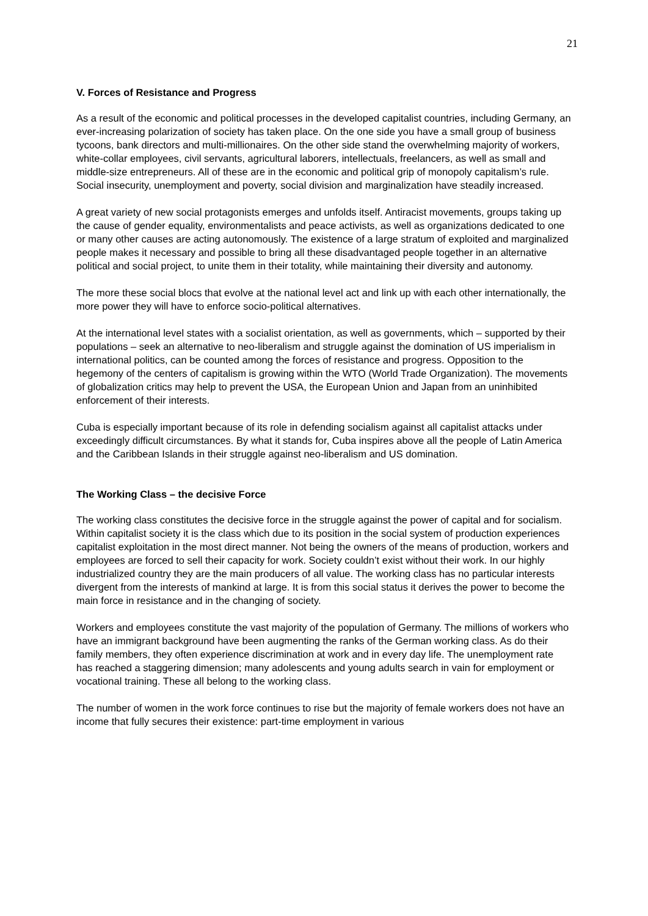21
V. Forces of Resistance and Progress
As a result of the economic and political processes in the developed capitalist countries, including Germany, an ever-increasing polarization of society has taken place. On the one side you have a small group of business tycoons, bank directors and multi-millionaires. On the other side stand the overwhelming majority of workers, white-collar employees, civil servants, agricultural laborers, intellectuals, freelancers, as well as small and middle-size entrepreneurs. All of these are in the economic and political grip of monopoly capitalism’s rule. Social insecurity, unemployment and poverty, social division and marginalization have steadily increased.
A great variety of new social protagonists emerges and unfolds itself. Antiracist movements, groups taking up the cause of gender equality, environmentalists and peace activists, as well as organizations dedicated to one or many other causes are acting autonomously. The existence of a large stratum of exploited and marginalized people makes it necessary and possible to bring all these disadvantaged people together in an alternative political and social project, to unite them in their totality, while maintaining their diversity and autonomy.
The more these social blocs that evolve at the national level act and link up with each other internationally, the more power they will have to enforce socio-political alternatives.
At the international level states with a socialist orientation, as well as governments, which – supported by their populations – seek an alternative to neo-liberalism and struggle against the domination of US imperialism in international politics, can be counted among the forces of resistance and progress. Opposition to the hegemony of the centers of capitalism is growing within the WTO (World Trade Organization). The movements of globalization critics may help to prevent the USA, the European Union and Japan from an uninhibited enforcement of their interests.
Cuba is especially important because of its role in defending socialism against all capitalist attacks under exceedingly difficult circumstances. By what it stands for, Cuba inspires above all the people of Latin America and the Caribbean Islands in their struggle against neo-liberalism and US domination.
The Working Class – the decisive Force
The working class constitutes the decisive force in the struggle against the power of capital and for socialism. Within capitalist society it is the class which due to its position in the social system of production experiences capitalist exploitation in the most direct manner. Not being the owners of the means of production, workers and employees are forced to sell their capacity for work. Society couldn’t exist without their work. In our highly industrialized country they are the main producers of all value. The working class has no particular interests divergent from the interests of mankind at large. It is from this social status it derives the power to become the main force in resistance and in the changing of society.
Workers and employees constitute the vast majority of the population of Germany. The millions of workers who have an immigrant background have been augmenting the ranks of the German working class. As do their family members, they often experience discrimination at work and in every day life. The unemployment rate has reached a staggering dimension; many adolescents and young adults search in vain for employment or vocational training. These all belong to the working class.
The number of women in the work force continues to rise but the majority of female workers does not have an income that fully secures their existence: part-time employment in various